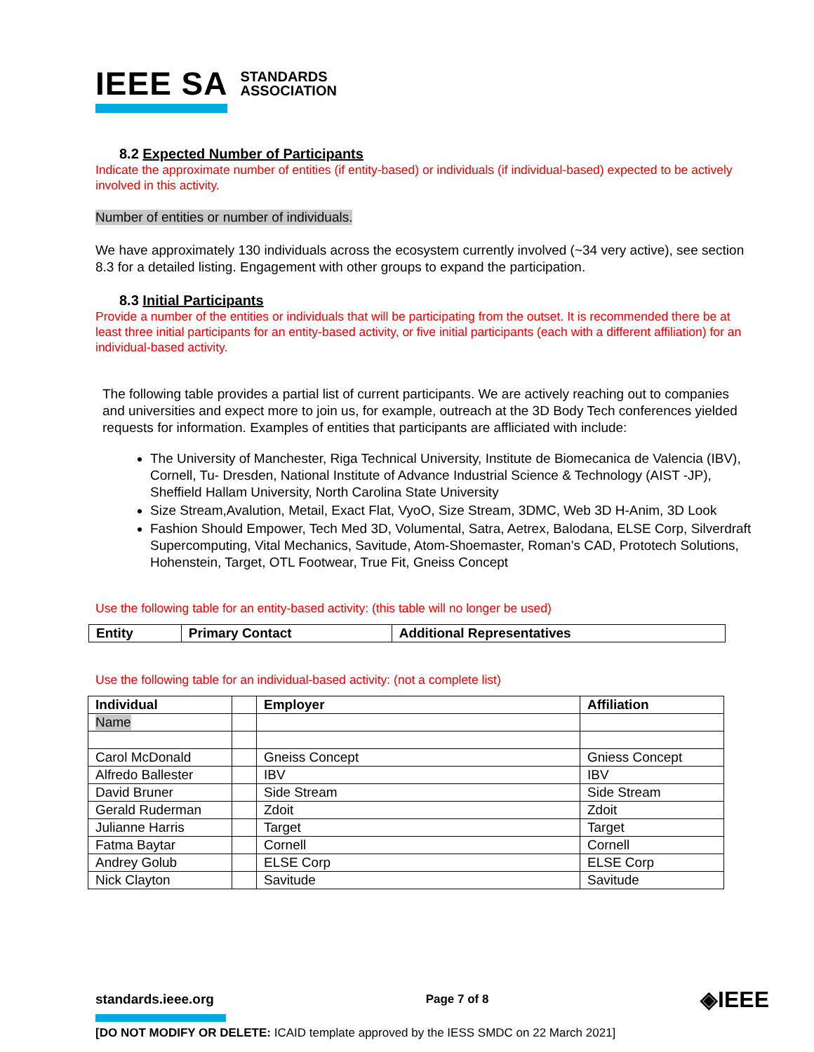IEEE SA STANDARDS
ASSOCIATION
8.2 Expected Number of Participants
Indicate the approximate number of entities (if entity-based) or individuals (if individual-based) expected to be actively involved in this activity.
Number of entities or number of individuals.
We have approximately 130 individuals across the ecosystem currently involved (~34 very active), see section 8.3 for a detailed listing. Engagement with other groups to expand the participation.
8.3 Initial Participants
Provide a number of the entities or individuals that will be participating from the outset. It is recommended there be at least three initial participants for an entity-based activity, or five initial participants (each with a different affiliation) for an individual-based activity.
The following table provides a partial list of current participants. We are actively reaching out to companies and universities and expect more to join us, for example, outreach at the 3D Body Tech conferences yielded requests for information. Examples of entities that participants are affliciated with include:
The University of Manchester, Riga Technical University, Institute de Biomecanica de Valencia (IBV), Cornell, Tu- Dresden, National Institute of Advance Industrial Science & Technology (AIST -JP), Sheffield Hallam University, North Carolina State University
Size Stream,Avalution, Metail, Exact Flat, VyoO, Size Stream, 3DMC, Web 3D H-Anim, 3D Look
Fashion Should Empower, Tech Med 3D, Volumental, Satra, Aetrex, Balodana, ELSE Corp, Silverdraft Supercomputing, Vital Mechanics, Savitude, Atom-Shoemaster, Roman’s CAD, Prototech Solutions, Hohenstein, Target, OTL Footwear, True Fit, Gneiss Concept
Use the following table for an entity-based activity: (this table will no longer be used)
| Entity | Primary Contact | Additional Representatives |
| --- | --- | --- |
Use the following table for an individual-based activity: (not a complete list)
| Individual | | Employer | Affiliation |
| --- | --- | --- | --- |
| Name | | | |
| Carol McDonald | | Gneiss Concept | Gniess Concept |
| Alfredo Ballester | | IBV | IBV |
| David Bruner | | Side Stream | Side Stream |
| Gerald Ruderman | | Zdoit | Zdoit |
| Julianne Harris | | Target | Target |
| Fatma Baytar | | Cornell | Cornell |
| Andrey Golub | | ELSE Corp | ELSE Corp |
| Nick Clayton | | Savitude | Savitude |
standards.ieee.org Page 7 of 8 ◈IEEE
[DO NOT MODIFY OR DELETE: ICAID template approved by the IESS SMDC on 22 March 2021]